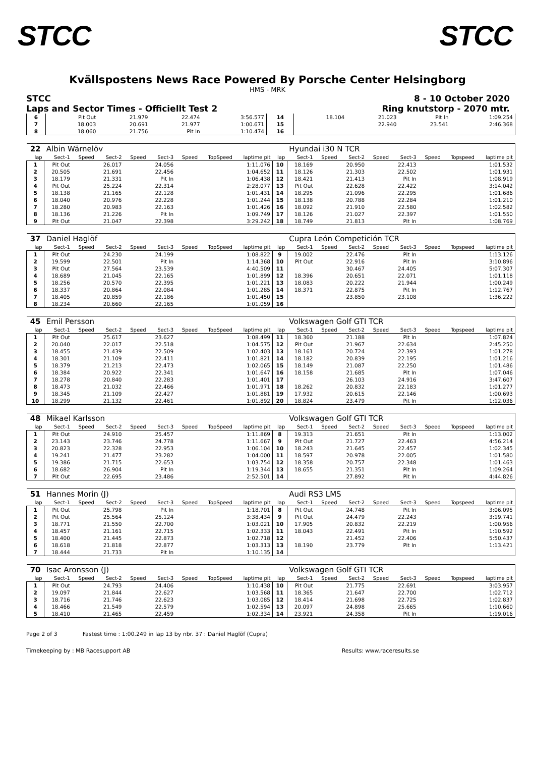STCC STCC
Kvällspostens News Race Powered By Porsche Center Helsingborg
HMS - MRK
STCC
Laps and Sector Times - Officiellt Test 2
8 - 10 October 2020
Ring knutstorp - 2070 mtr.
| 6 | Pit Out | 21.979 | 22.474 | 3:56.577 | 14 | 18.104 | 21.023 | Pit In | 1:09.254 |
| 7 | 18.003 | 20.691 | 21.977 | 1:00.671 | 15 | | 22.940 | 23.541 | 2:46.368 |
| 8 | 18.060 | 21.756 | Pit In | 1:10.474 | 16 | | | | |
| 22 | Albin Wärnelöv | | | | | | | | | Hyundai i30 N TCR | | | | | | | |
| lap | Sect-1 | Speed | Sect-2 | Speed | Sect-3 | Speed | TopSpeed | laptime pit | lap | Sect-1 | Speed | Sect-2 | Speed | Sect-3 | Speed | Topspeed | laptime pit |
| 1 | Pit Out | | 26.017 | | 24.056 | | | 1:11.076 | 10 | 18.169 | | 20.950 | | 22.413 | | | 1:01.532 |
| 2 | 20.505 | | 21.691 | | 22.456 | | | 1:04.652 | 11 | 18.126 | | 21.303 | | 22.502 | | | 1:01.931 |
| 3 | 18.179 | | 21.331 | | Pit In | | | 1:06.438 | 12 | 18.421 | | 21.413 | | Pit In | | | 1:08.919 |
| 4 | Pit Out | | 25.224 | | 22.314 | | | 2:28.077 | 13 | Pit Out | | 22.628 | | 22.422 | | | 3:14.042 |
| 5 | 18.138 | | 21.165 | | 22.128 | | | 1:01.431 | 14 | 18.295 | | 21.096 | | 22.295 | | | 1:01.686 |
| 6 | 18.040 | | 20.976 | | 22.228 | | | 1:01.244 | 15 | 18.138 | | 20.788 | | 22.284 | | | 1:01.210 |
| 7 | 18.280 | | 20.983 | | 22.163 | | | 1:01.426 | 16 | 18.092 | | 21.910 | | 22.580 | | | 1:02.582 |
| 8 | 18.136 | | 21.226 | | Pit In | | | 1:09.749 | 17 | 18.126 | | 21.027 | | 22.397 | | | 1:01.550 |
| 9 | Pit Out | | 21.047 | | 22.398 | | | 3:29.242 | 18 | 18.749 | | 21.813 | | Pit In | | | 1:08.769 |
| 37 | Daniel Haglöf | | | | | | | | | Cupra León Competición TCR | | | | | | | |
| lap | Sect-1 | Speed | Sect-2 | Speed | Sect-3 | Speed | TopSpeed | laptime pit | lap | Sect-1 | Speed | Sect-2 | Speed | Sect-3 | Speed | Topspeed | laptime pit |
| 1 | Pit Out | | 24.230 | | 24.199 | | | 1:08.822 | 9 | 19.002 | | 22.476 | | Pit In | | | 1:13.126 |
| 2 | 19.599 | | 22.501 | | Pit In | | | 1:14.368 | 10 | Pit Out | | 22.916 | | Pit In | | | 3:10.896 |
| 3 | Pit Out | | 27.564 | | 23.539 | | | 4:40.509 | 11 | | | 30.467 | | 24.405 | | | 5:07.307 |
| 4 | 18.689 | | 21.045 | | 22.165 | | | 1:01.899 | 12 | 18.396 | | 20.651 | | 22.071 | | | 1:01.118 |
| 5 | 18.256 | | 20.570 | | 22.395 | | | 1:01.221 | 13 | 18.083 | | 20.222 | | 21.944 | | | 1:00.249 |
| 6 | 18.337 | | 20.864 | | 22.084 | | | 1:01.285 | 14 | 18.371 | | 22.875 | | Pit In | | | 1:12.767 |
| 7 | 18.405 | | 20.859 | | 22.186 | | | 1:01.450 | 15 | | | 23.850 | | 23.108 | | | 1:36.222 |
| 8 | 18.234 | | 20.660 | | 22.165 | | | 1:01.059 | 16 | | | | | | | | |
| 45 | Emil Persson | | | | | | | | | Volkswagen Golf GTI TCR | | | | | | | |
| lap | Sect-1 | Speed | Sect-2 | Speed | Sect-3 | Speed | TopSpeed | laptime pit | lap | Sect-1 | Speed | Sect-2 | Speed | Sect-3 | Speed | Topspeed | laptime pit |
| 1 | Pit Out | | 25.617 | | 23.627 | | | 1:08.499 | 11 | 18.360 | | 21.188 | | Pit In | | | 1:07.824 |
| 2 | 20.040 | | 22.017 | | 22.518 | | | 1:04.575 | 12 | Pit Out | | 21.967 | | 22.634 | | | 2:45.250 |
| 3 | 18.455 | | 21.439 | | 22.509 | | | 1:02.403 | 13 | 18.161 | | 20.724 | | 22.393 | | | 1:01.278 |
| 4 | 18.301 | | 21.109 | | 22.411 | | | 1:01.821 | 14 | 18.182 | | 20.839 | | 22.195 | | | 1:01.216 |
| 5 | 18.379 | | 21.213 | | 22.473 | | | 1:02.065 | 15 | 18.149 | | 21.087 | | 22.250 | | | 1:01.486 |
| 6 | 18.384 | | 20.922 | | 22.341 | | | 1:01.647 | 16 | 18.158 | | 21.685 | | Pit In | | | 1:07.046 |
| 7 | 18.278 | | 20.840 | | 22.283 | | | 1:01.401 | 17 | | | 26.103 | | 24.916 | | | 3:47.607 |
| 8 | 18.473 | | 21.032 | | 22.466 | | | 1:01.971 | 18 | 18.262 | | 20.832 | | 22.183 | | | 1:01.277 |
| 9 | 18.345 | | 21.109 | | 22.427 | | | 1:01.881 | 19 | 17.932 | | 20.615 | | 22.146 | | | 1:00.693 |
| 10 | 18.299 | | 21.132 | | 22.461 | | | 1:01.892 | 20 | 18.824 | | 23.479 | | Pit In | | | 1:12.036 |
| 48 | Mikael Karlsson | | | | | | | | | Volkswagen Golf GTI TCR | | | | | | | |
| lap | Sect-1 | Speed | Sect-2 | Speed | Sect-3 | Speed | TopSpeed | laptime pit | lap | Sect-1 | Speed | Sect-2 | Speed | Sect-3 | Speed | Topspeed | laptime pit |
| 1 | Pit Out | | 24.910 | | 25.457 | | | 1:11.869 | 8 | 19.313 | | 21.651 | | Pit In | | | 1:13.002 |
| 2 | 23.143 | | 23.746 | | 24.778 | | | 1:11.667 | 9 | Pit Out | | 21.727 | | 22.463 | | | 4:56.214 |
| 3 | 20.823 | | 22.328 | | 22.953 | | | 1:06.104 | 10 | 18.243 | | 21.645 | | 22.457 | | | 1:02.345 |
| 4 | 19.241 | | 21.477 | | 23.282 | | | 1:04.000 | 11 | 18.597 | | 20.978 | | 22.005 | | | 1:01.580 |
| 5 | 19.386 | | 21.715 | | 22.653 | | | 1:03.754 | 12 | 18.358 | | 20.757 | | 22.348 | | | 1:01.463 |
| 6 | 18.682 | | 26.904 | | Pit In | | | 1:19.344 | 13 | 18.655 | | 21.351 | | Pit In | | | 1:09.264 |
| 7 | Pit Out | | 22.695 | | 23.486 | | | 2:52.501 | 14 | | | 27.892 | | Pit In | | | 4:44.826 |
| 51 | Hannes Morin (J) | | | | | | | | | Audi RS3 LMS | | | | | | | |
| lap | Sect-1 | Speed | Sect-2 | Speed | Sect-3 | Speed | TopSpeed | laptime pit | lap | Sect-1 | Speed | Sect-2 | Speed | Sect-3 | Speed | Topspeed | laptime pit |
| 1 | Pit Out | | 25.798 | | Pit In | | | 1:18.701 | 8 | Pit Out | | 24.748 | | Pit In | | | 3:06.095 |
| 2 | Pit Out | | 25.564 | | 25.124 | | | 3:38.434 | 9 | Pit Out | | 24.479 | | 22.243 | | | 3:19.741 |
| 3 | 18.771 | | 21.550 | | 22.700 | | | 1:03.021 | 10 | 17.905 | | 20.832 | | 22.219 | | | 1:00.956 |
| 4 | 18.457 | | 21.161 | | 22.715 | | | 1:02.333 | 11 | 18.043 | | 22.491 | | Pit In | | | 1:10.592 |
| 5 | 18.400 | | 21.445 | | 22.873 | | | 1:02.718 | 12 | | | 21.452 | | 22.406 | | | 5:50.437 |
| 6 | 18.618 | | 21.818 | | 22.877 | | | 1:03.313 | 13 | 18.190 | | 23.779 | | Pit In | | | 1:13.421 |
| 7 | 18.444 | | 21.733 | | Pit In | | | 1:10.135 | 14 | | | | | | | | |
| 70 | Isac Aronsson (J) | | | | | | | | | Volkswagen Golf GTI TCR | | | | | | | |
| lap | Sect-1 | Speed | Sect-2 | Speed | Sect-3 | Speed | TopSpeed | laptime pit | lap | Sect-1 | Speed | Sect-2 | Speed | Sect-3 | Speed | Topspeed | laptime pit |
| 1 | Pit Out | | 24.793 | | 24.406 | | | 1:10.438 | 10 | Pit Out | | 21.775 | | 22.691 | | | 3:03.957 |
| 2 | 19.097 | | 21.844 | | 22.627 | | | 1:03.568 | 11 | 18.365 | | 21.647 | | 22.700 | | | 1:02.712 |
| 3 | 18.716 | | 21.746 | | 22.623 | | | 1:03.085 | 12 | 18.414 | | 21.698 | | 22.725 | | | 1:02.837 |
| 4 | 18.466 | | 21.549 | | 22.579 | | | 1:02.594 | 13 | 20.097 | | 24.898 | | 25.665 | | | 1:10.660 |
| 5 | 18.410 | | 21.465 | | 22.459 | | | 1:02.334 | 14 | 23.921 | | 24.358 | | Pit In | | | 1:19.016 |
Page 2 of 3 Fastest time : 1:00.249 in lap 13 by nbr. 37 : Daniel Haglöf (Cupra)
Timekeeping by : MB Racesupport AB Results: www.raceresults.se